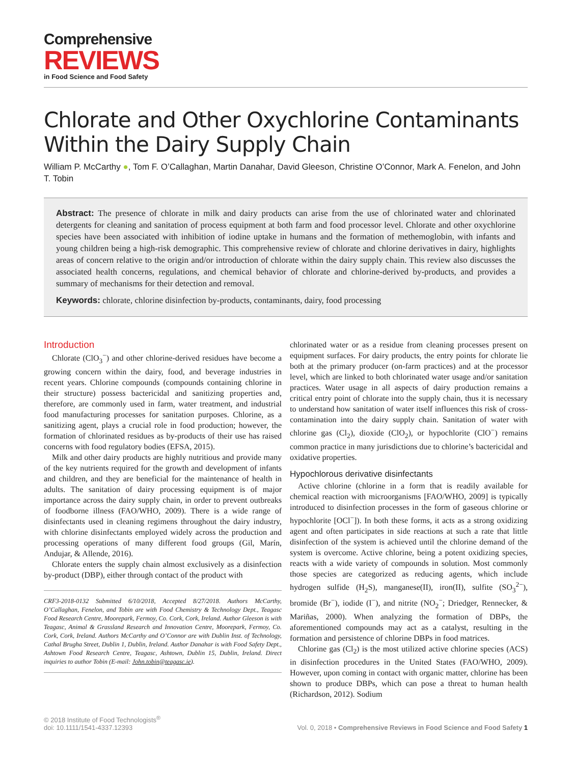Comprehensive
REVIEWS
in Food Science and Food Safety
Chlorate and Other Oxychlorine Contaminants Within the Dairy Supply Chain
William P. McCarthy ●, Tom F. O’Callaghan, Martin Danahar, David Gleeson, Christine O’Connor, Mark A. Fenelon, and John T. Tobin
Abstract: The presence of chlorate in milk and dairy products can arise from the use of chlorinated water and chlorinated detergents for cleaning and sanitation of process equipment at both farm and food processor level. Chlorate and other oxychlorine species have been associated with inhibition of iodine uptake in humans and the formation of methemoglobin, with infants and young children being a high-risk demographic. This comprehensive review of chlorate and chlorine derivatives in dairy, highlights areas of concern relative to the origin and/or introduction of chlorate within the dairy supply chain. This review also discusses the associated health concerns, regulations, and chemical behavior of chlorate and chlorine-derived by-products, and provides a summary of mechanisms for their detection and removal.
Keywords: chlorate, chlorine disinfection by-products, contaminants, dairy, food processing
Introduction
Chlorate (ClO<sub>3</sub><sup>−</sup>) and other chlorine-derived residues have become a growing concern within the dairy, food, and beverage industries in recent years. Chlorine compounds (compounds containing chlorine in their structure) possess bactericidal and sanitizing properties and, therefore, are commonly used in farm, water treatment, and industrial food manufacturing processes for sanitation purposes. Chlorine, as a sanitizing agent, plays a crucial role in food production; however, the formation of chlorinated residues as by-products of their use has raised concerns with food regulatory bodies (EFSA, 2015).
Milk and other dairy products are highly nutritious and provide many of the key nutrients required for the growth and development of infants and children, and they are beneficial for the maintenance of health in adults. The sanitation of dairy processing equipment is of major importance across the dairy supply chain, in order to prevent outbreaks of foodborne illness (FAO/WHO, 2009). There is a wide range of disinfectants used in cleaning regimens throughout the dairy industry, with chlorine disinfectants employed widely across the production and processing operations of many different food groups (Gil, Marín, Andujar, & Allende, 2016).
Chlorate enters the supply chain almost exclusively as a disinfection by-product (DBP), either through contact of the product with
CRF3-2018-0132 Submitted 6/10/2018, Accepted 8/27/2018. Authors McCarthy, O’Callaghan, Fenelon, and Tobin are with Food Chemistry & Technology Dept., Teagasc Food Research Centre, Moorepark, Fermoy, Co. Cork, Cork, Ireland. Author Gleeson is with Teagasc, Animal & Grassland Research and Innovation Centre, Moorepark, Fermoy, Co. Cork, Cork, Ireland. Authors McCarthy and O’Connor are with Dublin Inst. of Technology, Cathal Brugha Street, Dublin 1, Dublin, Ireland. Author Danahar is with Food Safety Dept., Ashtown Food Research Centre, Teagasc, Ashtown, Dublin 15, Dublin, Ireland. Direct inquiries to author Tobin (E-mail: John.tobin@teagasc.ie).
chlorinated water or as a residue from cleaning processes present on equipment surfaces. For dairy products, the entry points for chlorate lie both at the primary producer (on-farm practices) and at the processor level, which are linked to both chlorinated water usage and/or sanitation practices. Water usage in all aspects of dairy production remains a critical entry point of chlorate into the supply chain, thus it is necessary to understand how sanitation of water itself influences this risk of cross-contamination into the dairy supply chain. Sanitation of water with chlorine gas (Cl<sub>2</sub>), dioxide (ClO<sub>2</sub>), or hypochlorite (ClO<sup>−</sup>) remains common practice in many jurisdictions due to chlorine’s bactericidal and oxidative properties.
Hypochlorous derivative disinfectants
Active chlorine (chlorine in a form that is readily available for chemical reaction with microorganisms [FAO/WHO, 2009] is typically introduced to disinfection processes in the form of gaseous chlorine or hypochlorite [OCl<sup>−</sup>]). In both these forms, it acts as a strong oxidizing agent and often participates in side reactions at such a rate that little disinfection of the system is achieved until the chlorine demand of the system is overcome. Active chlorine, being a potent oxidizing species, reacts with a wide variety of compounds in solution. Most commonly those species are categorized as reducing agents, which include hydrogen sulfide (H<sub>2</sub>S), manganese(II), iron(II), sulfite (SO<sub>3</sub><sup>2−</sup>), bromide (Br<sup>−</sup>), iodide (I<sup>−</sup>), and nitrite (NO<sub>2</sub><sup>−</sup>; Driedger, Rennecker, & Mariñas, 2000). When analyzing the formation of DBPs, the aforementioned compounds may act as a catalyst, resulting in the formation and persistence of chlorine DBPs in food matrices.
Chlorine gas (Cl<sub>2</sub>) is the most utilized active chlorine species (ACS) in disinfection procedures in the United States (FAO/WHO, 2009). However, upon coming in contact with organic matter, chlorine has been shown to produce DBPs, which can pose a threat to human health (Richardson, 2012). Sodium
© 2018 Institute of Food Technologists<sup>®</sup>
doi: 10.1111/1541-4337.12393
Vol. 0, 2018 • Comprehensive Reviews in Food Science and Food Safety 1